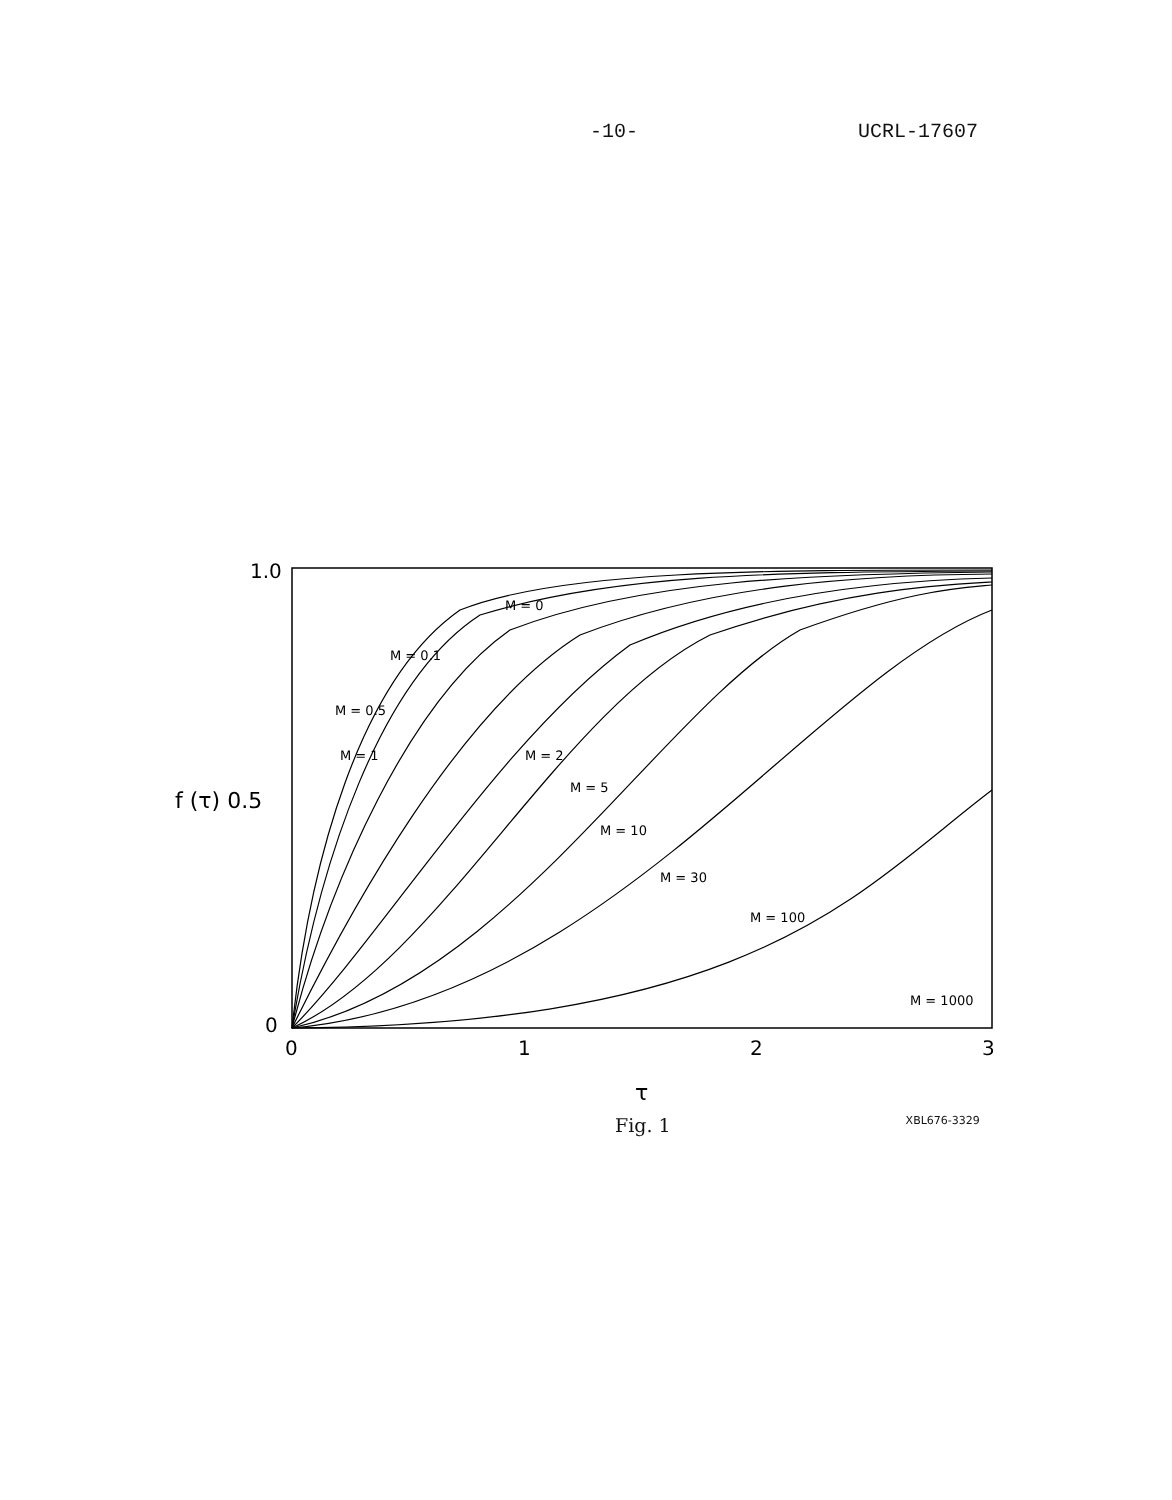-10- UCRL-17607
1.0
f (τ) 0.5
0
0
1
2
3
τ
M = 0
M = 0.1
M = 0.5
M = 1
M = 2
M = 5
M = 10
M = 30
M = 100
M = 1000
Fig. 1 XBL676-3329